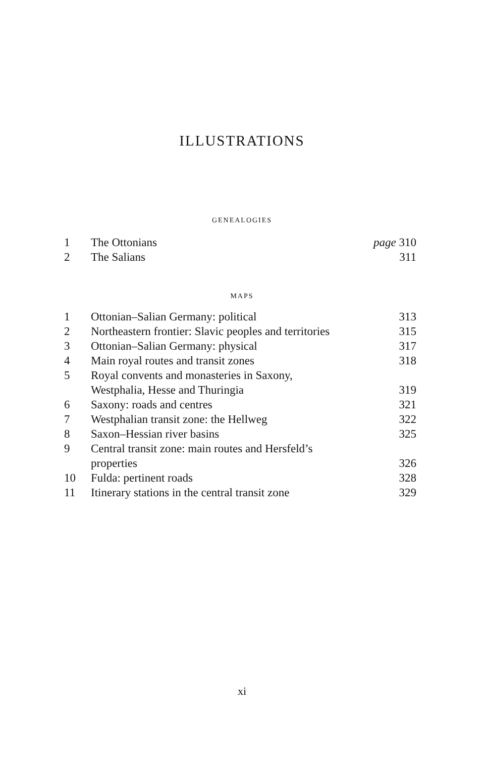ILLUSTRATIONS
GENEALOGIES
| 1 | The Ottonians | page 310 |
| 2 | The Salians | 311 |
MAPS
| 1 | Ottonian–Salian Germany: political | 313 |
| 2 | Northeastern frontier: Slavic peoples and territories | 315 |
| 3 | Ottonian–Salian Germany: physical | 317 |
| 4 | Main royal routes and transit zones | 318 |
| 5 | Royal convents and monasteries in Saxony, Westphalia, Hesse and Thuringia | 319 |
| 6 | Saxony: roads and centres | 321 |
| 7 | Westphalian transit zone: the Hellweg | 322 |
| 8 | Saxon–Hessian river basins | 325 |
| 9 | Central transit zone: main routes and Hersfeld’s properties | 326 |
| 10 | Fulda: pertinent roads | 328 |
| 11 | Itinerary stations in the central transit zone | 329 |
xi